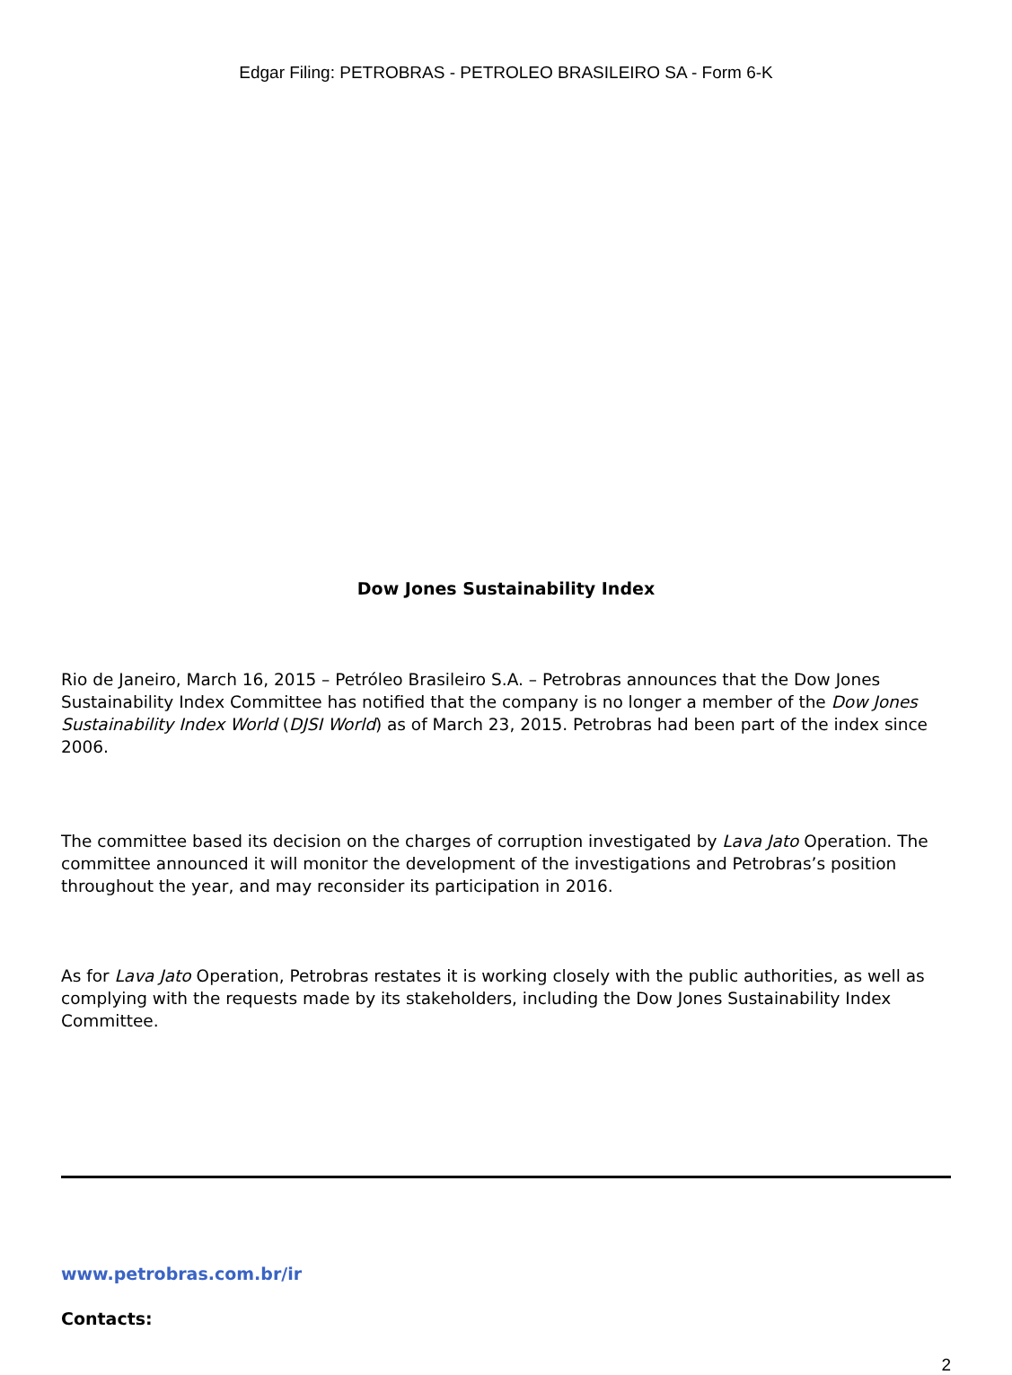Edgar Filing: PETROBRAS - PETROLEO BRASILEIRO SA - Form 6-K
Dow Jones Sustainability Index
Rio de Janeiro, March 16, 2015 – Petróleo Brasileiro S.A. – Petrobras announces that the Dow Jones Sustainability Index Committee has notified that the company is no longer a member of the Dow Jones Sustainability Index World (DJSI World) as of March 23, 2015. Petrobras had been part of the index since 2006.
The committee based its decision on the charges of corruption investigated by Lava Jato Operation. The committee announced it will monitor the development of the investigations and Petrobras’s position throughout the year, and may reconsider its participation in 2016.
As for Lava Jato Operation, Petrobras restates it is working closely with the public authorities, as well as complying with the requests made by its stakeholders, including the Dow Jones Sustainability Index Committee.
www.petrobras.com.br/ir
Contacts:
2